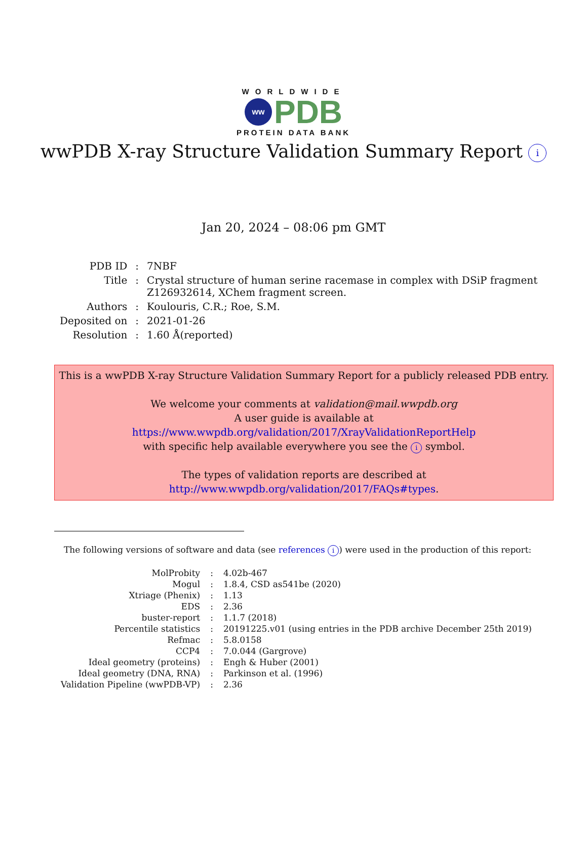WORLDWIDE
ww
PDB
PROTEIN DATA BANK
wwPDB X-ray Structure Validation Summary Report i
Jan 20, 2024 – 08:06 pm GMT
| PDB ID | : | 7NBF |
| Title | : | Crystal structure of human serine racemase in complex with DSiP fragment Z126932614, XChem fragment screen. |
| Authors | : | Koulouris, C.R.; Roe, S.M. |
| Deposited on | : | 2021-01-26 |
| Resolution | : | 1.60 Å(reported) |
This is a wwPDB X-ray Structure Validation Summary Report for a publicly released PDB entry.
We welcome your comments at validation@mail.wwpdb.org
A user guide is available at
https://www.wwpdb.org/validation/2017/XrayValidationReportHelp
with specific help available everywhere you see the i symbol.
The types of validation reports are described at
http://www.wwpdb.org/validation/2017/FAQs#types.
The following versions of software and data (see references i) were used in the production of this report:
| MolProbity | : | 4.02b-467 |
| Mogul | : | 1.8.4, CSD as541be (2020) |
| Xtriage (Phenix) | : | 1.13 |
| EDS | : | 2.36 |
| buster-report | : | 1.1.7 (2018) |
| Percentile statistics | : | 20191225.v01 (using entries in the PDB archive December 25th 2019) |
| Refmac | : | 5.8.0158 |
| CCP4 | : | 7.0.044 (Gargrove) |
| Ideal geometry (proteins) | : | Engh & Huber (2001) |
| Ideal geometry (DNA, RNA) | : | Parkinson et al. (1996) |
| Validation Pipeline (wwPDB-VP) | : | 2.36 |